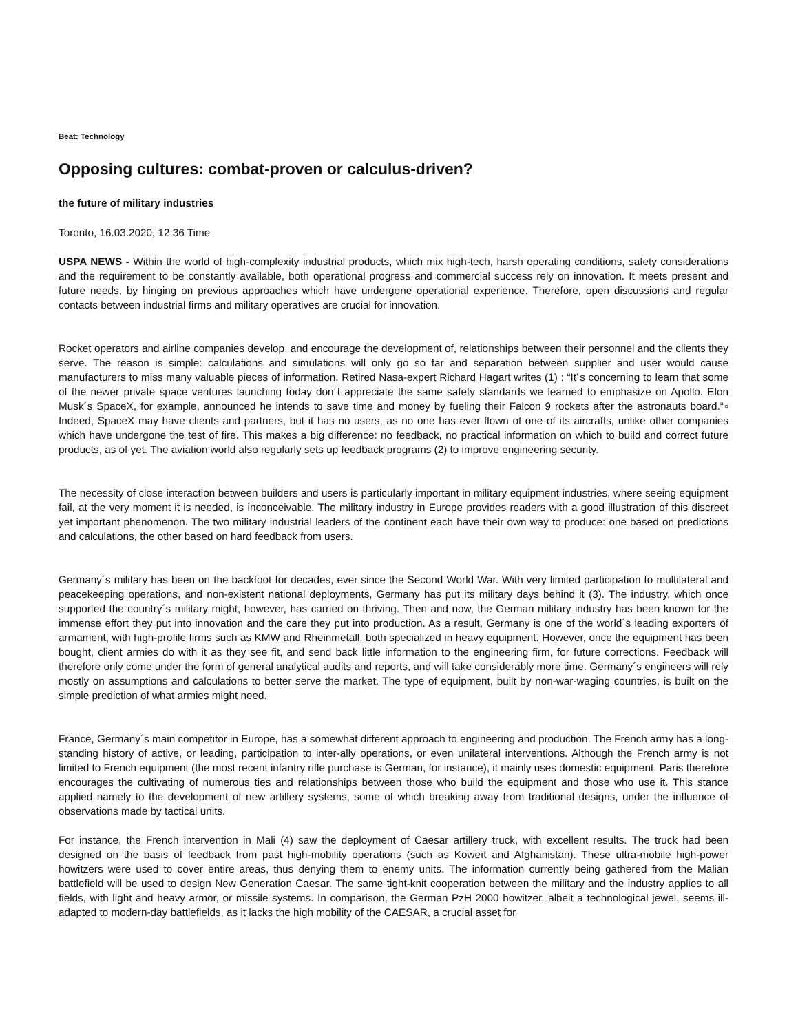Beat: Technology
Opposing cultures: combat-proven or calculus-driven?
the future of military industries
Toronto, 16.03.2020, 12:36 Time
USPA NEWS - Within the world of high-complexity industrial products, which mix high-tech, harsh operating conditions, safety considerations and the requirement to be constantly available, both operational progress and commercial success rely on innovation. It meets present and future needs, by hinging on previous approaches which have undergone operational experience. Therefore, open discussions and regular contacts between industrial firms and military operatives are crucial for innovation.
Rocket operators and airline companies develop, and encourage the development of, relationships between their personnel and the clients they serve. The reason is simple: calculations and simulations will only go so far and separation between supplier and user would cause manufacturers to miss many valuable pieces of information. Retired Nasa-expert Richard Hagart writes (1) : “It´s concerning to learn that some of the newer private space ventures launching today don´t appreciate the same safety standards we learned to emphasize on Apollo. Elon Musk´s SpaceX, for example, announced he intends to save time and money by fueling their Falcon 9 rockets after the astronauts board.“▫ Indeed, SpaceX may have clients and partners, but it has no users, as no one has ever flown of one of its aircrafts, unlike other companies which have undergone the test of fire. This makes a big difference: no feedback, no practical information on which to build and correct future products, as of yet. The aviation world also regularly sets up feedback programs (2) to improve engineering security.
The necessity of close interaction between builders and users is particularly important in military equipment industries, where seeing equipment fail, at the very moment it is needed, is inconceivable. The military industry in Europe provides readers with a good illustration of this discreet yet important phenomenon. The two military industrial leaders of the continent each have their own way to produce: one based on predictions and calculations, the other based on hard feedback from users.
Germany´s military has been on the backfoot for decades, ever since the Second World War. With very limited participation to multilateral and peacekeeping operations, and non-existent national deployments, Germany has put its military days behind it (3). The industry, which once supported the country´s military might, however, has carried on thriving. Then and now, the German military industry has been known for the immense effort they put into innovation and the care they put into production. As a result, Germany is one of the world´s leading exporters of armament, with high-profile firms such as KMW and Rheinmetall, both specialized in heavy equipment. However, once the equipment has been bought, client armies do with it as they see fit, and send back little information to the engineering firm, for future corrections. Feedback will therefore only come under the form of general analytical audits and reports, and will take considerably more time. Germany´s engineers will rely mostly on assumptions and calculations to better serve the market. The type of equipment, built by non-war-waging countries, is built on the simple prediction of what armies might need.
France, Germany´s main competitor in Europe, has a somewhat different approach to engineering and production. The French army has a long-standing history of active, or leading, participation to inter-ally operations, or even unilateral interventions. Although the French army is not limited to French equipment (the most recent infantry rifle purchase is German, for instance), it mainly uses domestic equipment. Paris therefore encourages the cultivating of numerous ties and relationships between those who build the equipment and those who use it. This stance applied namely to the development of new artillery systems, some of which breaking away from traditional designs, under the influence of observations made by tactical units.
For instance, the French intervention in Mali (4) saw the deployment of Caesar artillery truck, with excellent results. The truck had been designed on the basis of feedback from past high-mobility operations (such as Koweït and Afghanistan). These ultra-mobile high-power howitzers were used to cover entire areas, thus denying them to enemy units. The information currently being gathered from the Malian battlefield will be used to design New Generation Caesar. The same tight-knit cooperation between the military and the industry applies to all fields, with light and heavy armor, or missile systems. In comparison, the German PzH 2000 howitzer, albeit a technological jewel, seems ill-adapted to modern-day battlefields, as it lacks the high mobility of the CAESAR, a crucial asset for